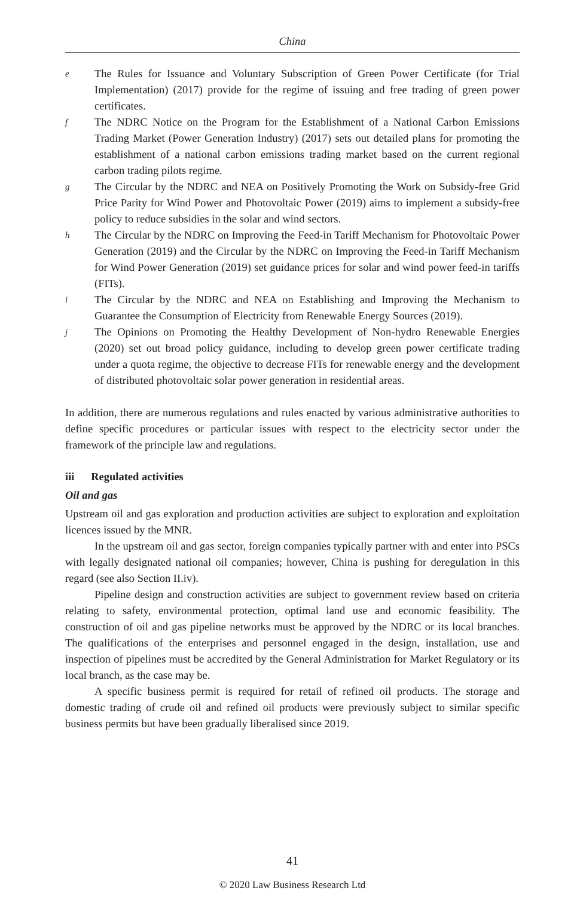China
e The Rules for Issuance and Voluntary Subscription of Green Power Certificate (for Trial Implementation) (2017) provide for the regime of issuing and free trading of green power certificates.
f The NDRC Notice on the Program for the Establishment of a National Carbon Emissions Trading Market (Power Generation Industry) (2017) sets out detailed plans for promoting the establishment of a national carbon emissions trading market based on the current regional carbon trading pilots regime.
g The Circular by the NDRC and NEA on Positively Promoting the Work on Subsidy-free Grid Price Parity for Wind Power and Photovoltaic Power (2019) aims to implement a subsidy-free policy to reduce subsidies in the solar and wind sectors.
h The Circular by the NDRC on Improving the Feed-in Tariff Mechanism for Photovoltaic Power Generation (2019) and the Circular by the NDRC on Improving the Feed-in Tariff Mechanism for Wind Power Generation (2019) set guidance prices for solar and wind power feed-in tariffs (FITs).
i The Circular by the NDRC and NEA on Establishing and Improving the Mechanism to Guarantee the Consumption of Electricity from Renewable Energy Sources (2019).
j The Opinions on Promoting the Healthy Development of Non-hydro Renewable Energies (2020) set out broad policy guidance, including to develop green power certificate trading under a quota regime, the objective to decrease FITs for renewable energy and the development of distributed photovoltaic solar power generation in residential areas.
In addition, there are numerous regulations and rules enacted by various administrative authorities to define specific procedures or particular issues with respect to the electricity sector under the framework of the principle law and regulations.
iii Regulated activities
Oil and gas
Upstream oil and gas exploration and production activities are subject to exploration and exploitation licences issued by the MNR.
In the upstream oil and gas sector, foreign companies typically partner with and enter into PSCs with legally designated national oil companies; however, China is pushing for deregulation in this regard (see also Section II.iv).
Pipeline design and construction activities are subject to government review based on criteria relating to safety, environmental protection, optimal land use and economic feasibility. The construction of oil and gas pipeline networks must be approved by the NDRC or its local branches. The qualifications of the enterprises and personnel engaged in the design, installation, use and inspection of pipelines must be accredited by the General Administration for Market Regulatory or its local branch, as the case may be.
A specific business permit is required for retail of refined oil products. The storage and domestic trading of crude oil and refined oil products were previously subject to similar specific business permits but have been gradually liberalised since 2019.
41
© 2020 Law Business Research Ltd